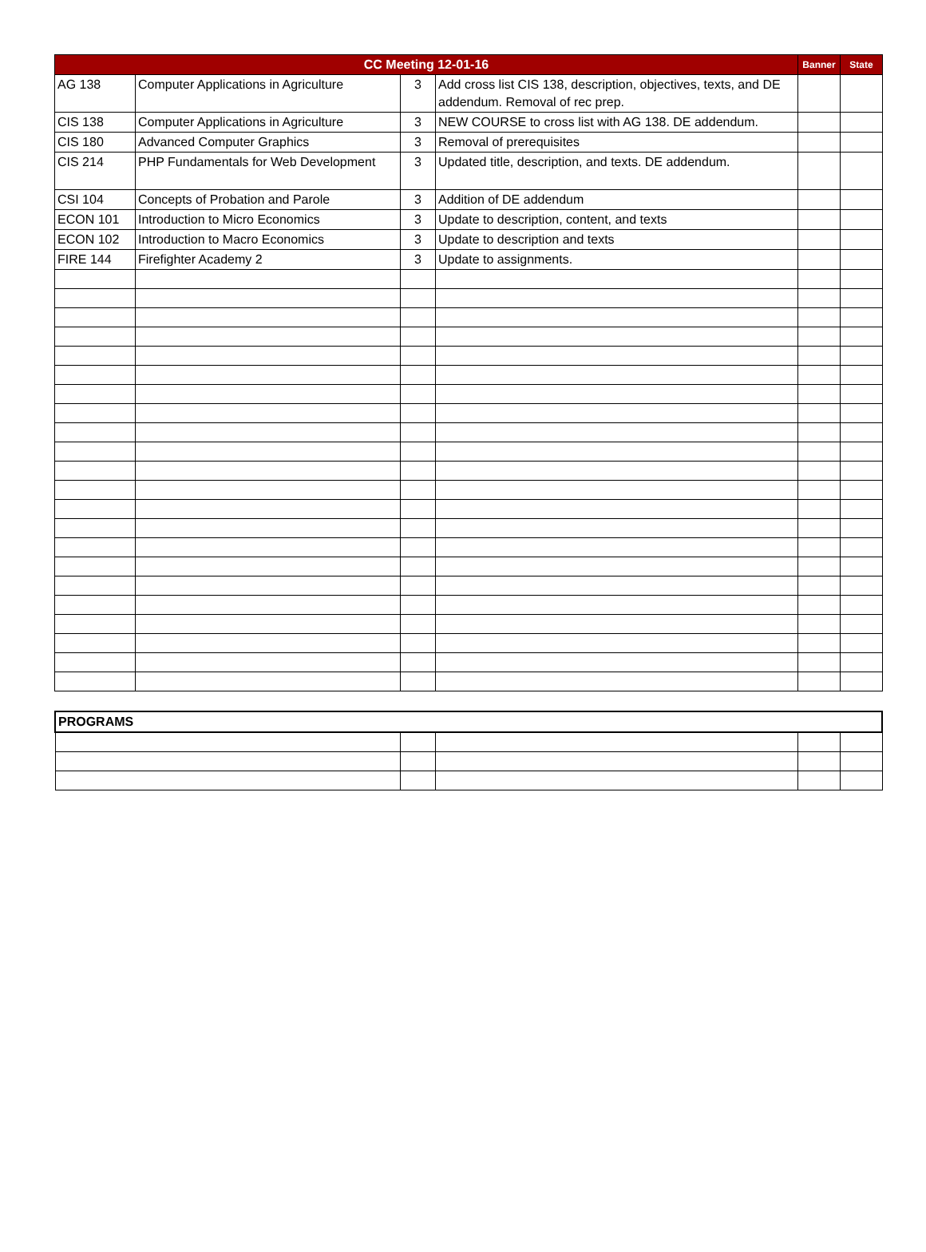| CC Meeting 12-01-16 | | | | Banner | State |
| --- | --- | --- | --- | --- | --- |
| AG 138 | Computer Applications in Agriculture | 3 | Add cross list CIS 138, description, objectives, texts, and DE addendum. Removal of rec prep. | | |
| CIS 138 | Computer Applications in Agriculture | 3 | NEW COURSE to cross list with AG 138. DE addendum. | | |
| CIS 180 | Advanced Computer Graphics | 3 | Removal of prerequisites | | |
| CIS 214 | PHP Fundamentals for Web Development | 3 | Updated title, description, and texts. DE addendum. | | |
| CSI 104 | Concepts of Probation and Parole | 3 | Addition of DE addendum | | |
| ECON 101 | Introduction to Micro Economics | 3 | Update to description, content, and texts | | |
| ECON 102 | Introduction to Macro Economics | 3 | Update to description and texts | | |
| FIRE 144 | Firefighter Academy 2 | 3 | Update to assignments. | | |
| PROGRAMS | | | | |